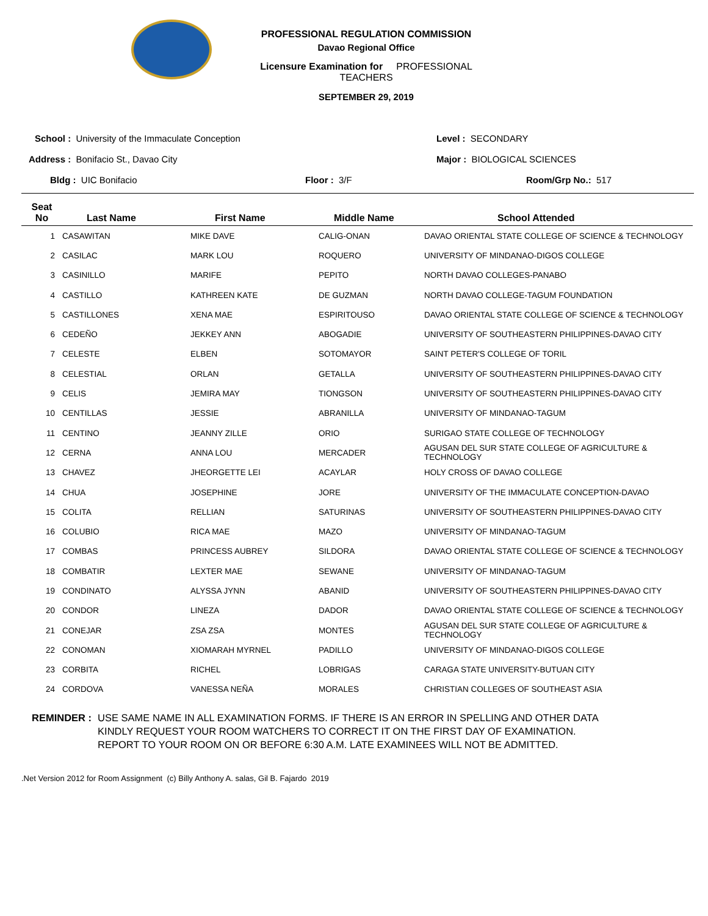PROFESSIONAL REGULATION COMMISSION
Davao Regional Office
Licensure Examination for PROFESSIONAL TEACHERS
SEPTEMBER 29, 2019
School : University of the Immaculate Conception
Address : Bonifacio St., Davao City
Bldg : UIC Bonifacio Floor : 3/F
Level : SECONDARY
Major : BIOLOGICAL SCIENCES
Room/Grp No.: 517
| Seat No | Last Name | First Name | Middle Name | School Attended |
| --- | --- | --- | --- | --- |
| 1 | CASAWITAN | MIKE DAVE | CALIG-ONAN | DAVAO ORIENTAL STATE COLLEGE OF SCIENCE & TECHNOLOGY |
| 2 | CASILAC | MARK LOU | ROQUERO | UNIVERSITY OF MINDANAO-DIGOS COLLEGE |
| 3 | CASINILLO | MARIFE | PEPITO | NORTH DAVAO COLLEGES-PANABO |
| 4 | CASTILLO | KATHREEN KATE | DE GUZMAN | NORTH DAVAO COLLEGE-TAGUM FOUNDATION |
| 5 | CASTILLONES | XENA MAE | ESPIRITOUSO | DAVAO ORIENTAL STATE COLLEGE OF SCIENCE & TECHNOLOGY |
| 6 | CEDEÑO | JEKKEY ANN | ABOGADIE | UNIVERSITY OF SOUTHEASTERN PHILIPPINES-DAVAO CITY |
| 7 | CELESTE | ELBEN | SOTOMAYOR | SAINT PETER'S COLLEGE OF TORIL |
| 8 | CELESTIAL | ORLAN | GETALLA | UNIVERSITY OF SOUTHEASTERN PHILIPPINES-DAVAO CITY |
| 9 | CELIS | JEMIRA MAY | TIONGSON | UNIVERSITY OF SOUTHEASTERN PHILIPPINES-DAVAO CITY |
| 10 | CENTILLAS | JESSIE | ABRANILLA | UNIVERSITY OF MINDANAO-TAGUM |
| 11 | CENTINO | JEANNY ZILLE | ORIO | SURIGAO STATE COLLEGE OF TECHNOLOGY |
| 12 | CERNA | ANNA LOU | MERCADER | AGUSAN DEL SUR STATE COLLEGE OF AGRICULTURE & TECHNOLOGY |
| 13 | CHAVEZ | JHEORGETTE LEI | ACAYLAR | HOLY CROSS OF DAVAO COLLEGE |
| 14 | CHUA | JOSEPHINE | JORE | UNIVERSITY OF THE IMMACULATE CONCEPTION-DAVAO |
| 15 | COLITA | RELLIAN | SATURINAS | UNIVERSITY OF SOUTHEASTERN PHILIPPINES-DAVAO CITY |
| 16 | COLUBIO | RICA MAE | MAZO | UNIVERSITY OF MINDANAO-TAGUM |
| 17 | COMBAS | PRINCESS AUBREY | SILDORA | DAVAO ORIENTAL STATE COLLEGE OF SCIENCE & TECHNOLOGY |
| 18 | COMBATIR | LEXTER MAE | SEWANE | UNIVERSITY OF MINDANAO-TAGUM |
| 19 | CONDINATO | ALYSSA JYNN | ABANID | UNIVERSITY OF SOUTHEASTERN PHILIPPINES-DAVAO CITY |
| 20 | CONDOR | LINEZA | DADOR | DAVAO ORIENTAL STATE COLLEGE OF SCIENCE & TECHNOLOGY |
| 21 | CONEJAR | ZSA ZSA | MONTES | AGUSAN DEL SUR STATE COLLEGE OF AGRICULTURE & TECHNOLOGY |
| 22 | CONOMAN | XIOMARAH MYRNEL | PADILLO | UNIVERSITY OF MINDANAO-DIGOS COLLEGE |
| 23 | CORBITA | RICHEL | LOBRIGAS | CARAGA STATE UNIVERSITY-BUTUAN CITY |
| 24 | CORDOVA | VANESSA NEÑA | MORALES | CHRISTIAN COLLEGES OF SOUTHEAST ASIA |
REMINDER : USE SAME NAME IN ALL EXAMINATION FORMS. IF THERE IS AN ERROR IN SPELLING AND OTHER DATA
KINDLY REQUEST YOUR ROOM WATCHERS TO CORRECT IT ON THE FIRST DAY OF EXAMINATION.
REPORT TO YOUR ROOM ON OR BEFORE 6:30 A.M. LATE EXAMINEES WILL NOT BE ADMITTED.
.Net Version 2012 for Room Assignment (c) Billy Anthony A. salas, Gil B. Fajardo 2019